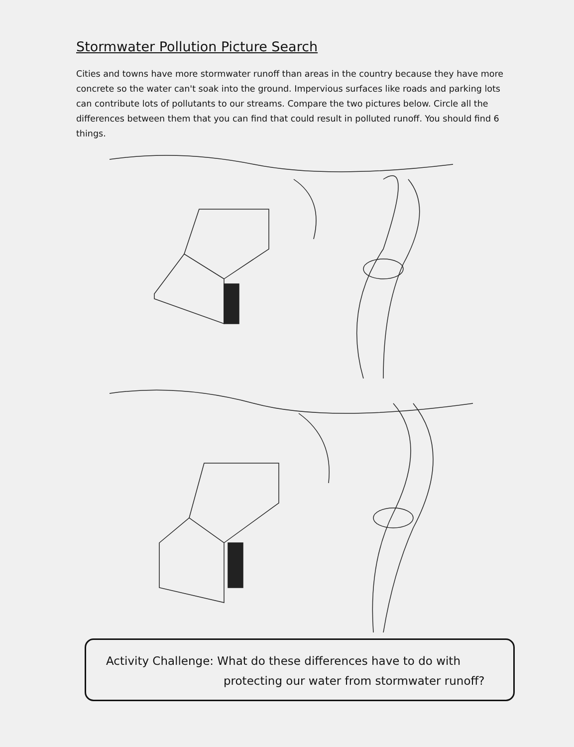Stormwater Pollution Picture Search
Cities and towns have more stormwater runoff than areas in the country because they have more concrete so the water can't soak into the ground. Impervious surfaces like roads and parking lots can contribute lots of pollutants to our streams. Compare the two pictures below. Circle all the differences between them that you can find that could result in polluted runoff. You should find 6 things.
Activity Challenge: What do these differences have to do with
protecting our water from stormwater runoff?